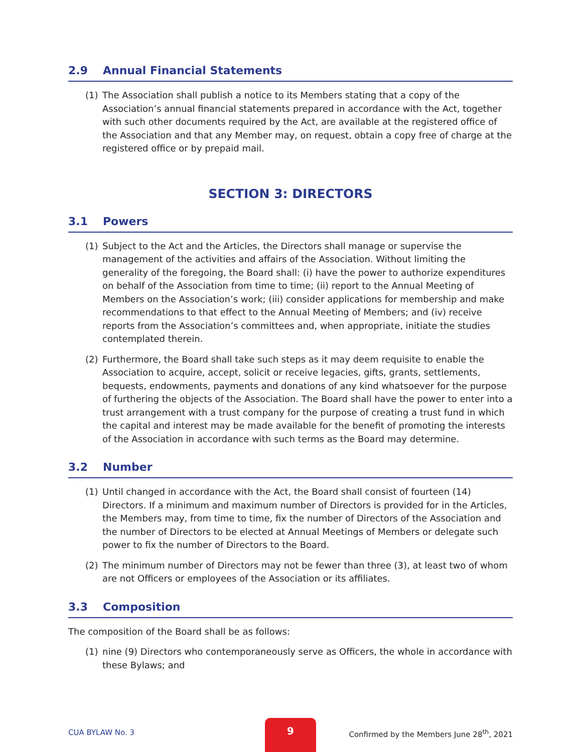2.9 Annual Financial Statements
(1) The Association shall publish a notice to its Members stating that a copy of the Association’s annual financial statements prepared in accordance with the Act, together with such other documents required by the Act, are available at the registered office of the Association and that any Member may, on request, obtain a copy free of charge at the registered office or by prepaid mail.
SECTION 3: DIRECTORS
3.1 Powers
(1) Subject to the Act and the Articles, the Directors shall manage or supervise the management of the activities and affairs of the Association. Without limiting the generality of the foregoing, the Board shall: (i) have the power to authorize expenditures on behalf of the Association from time to time; (ii) report to the Annual Meeting of Members on the Association’s work; (iii) consider applications for membership and make recommendations to that effect to the Annual Meeting of Members; and (iv) receive reports from the Association’s committees and, when appropriate, initiate the studies contemplated therein.
(2) Furthermore, the Board shall take such steps as it may deem requisite to enable the Association to acquire, accept, solicit or receive legacies, gifts, grants, settlements, bequests, endowments, payments and donations of any kind whatsoever for the purpose of furthering the objects of the Association. The Board shall have the power to enter into a trust arrangement with a trust company for the purpose of creating a trust fund in which the capital and interest may be made available for the benefit of promoting the interests of the Association in accordance with such terms as the Board may determine.
3.2 Number
(1) Until changed in accordance with the Act, the Board shall consist of fourteen (14) Directors. If a minimum and maximum number of Directors is provided for in the Articles, the Members may, from time to time, fix the number of Directors of the Association and the number of Directors to be elected at Annual Meetings of Members or delegate such power to fix the number of Directors to the Board.
(2) The minimum number of Directors may not be fewer than three (3), at least two of whom are not Officers or employees of the Association or its affiliates.
3.3 Composition
The composition of the Board shall be as follows:
(1) nine (9) Directors who contemporaneously serve as Officers, the whole in accordance with these Bylaws; and
CUA BYLAW No. 3
9
Confirmed by the Members June 28<sup>th</sup>, 2021